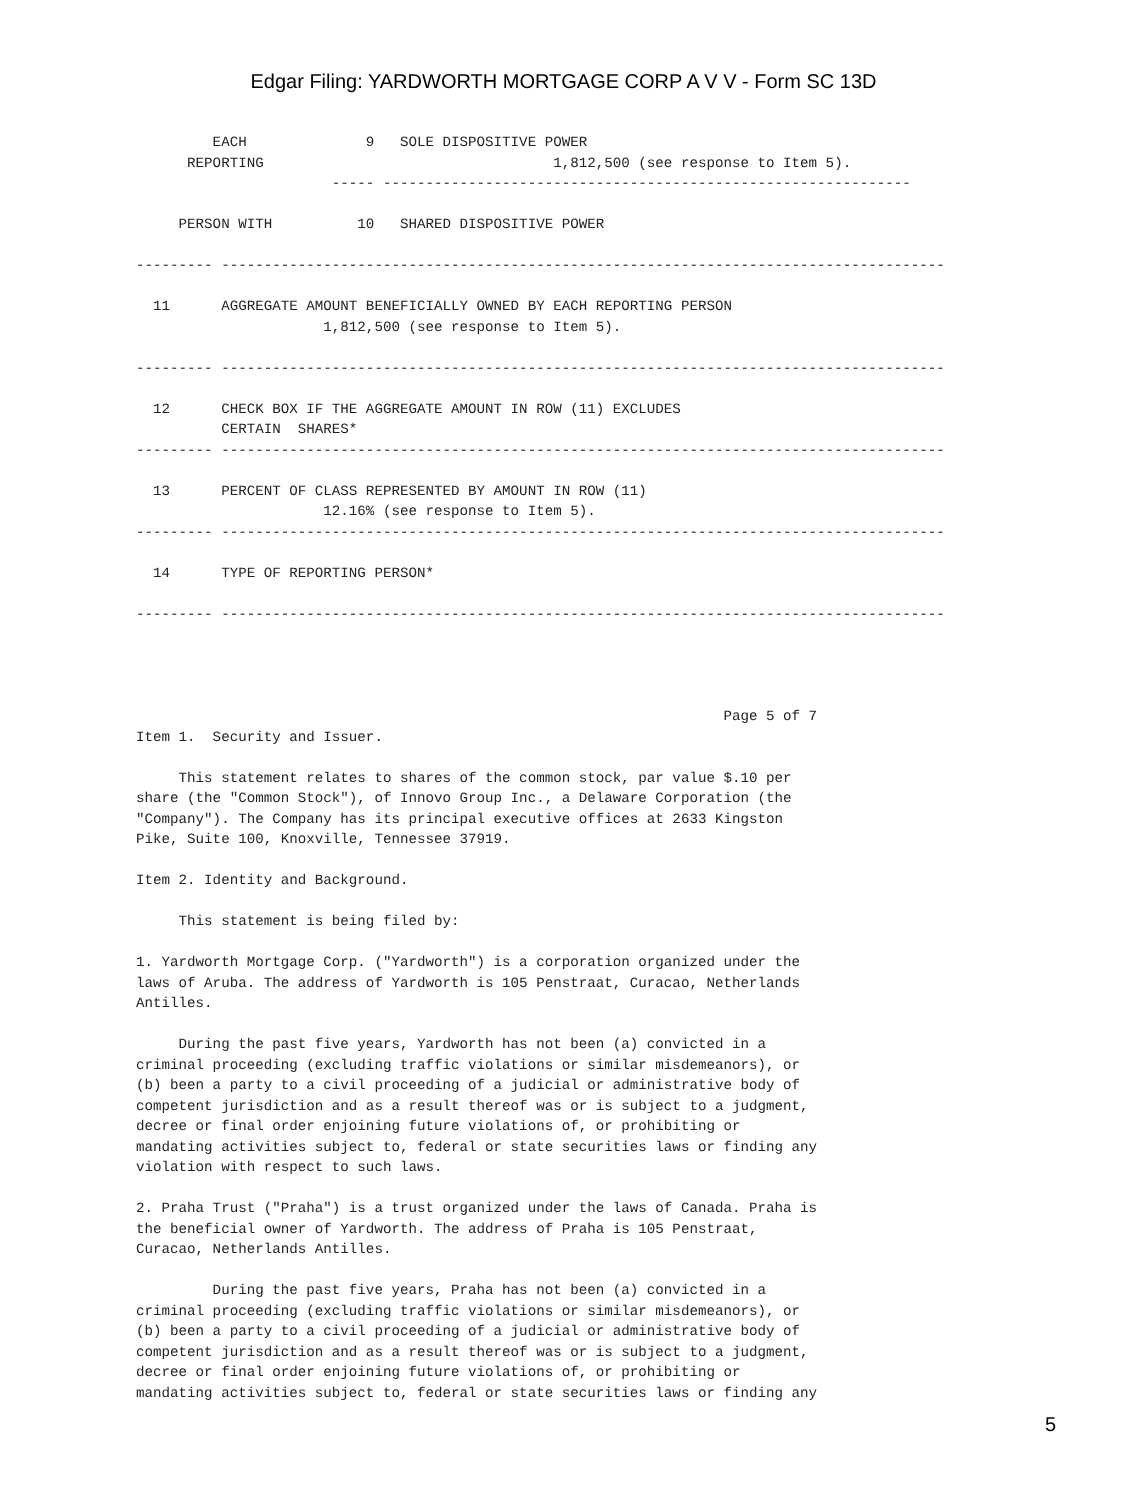Edgar Filing: YARDWORTH MORTGAGE CORP A V V - Form SC 13D
         EACH              9   SOLE DISPOSITIVE POWER
      REPORTING                                  1,812,500 (see response to Item 5).
                       ----- --------------------------------------------------------------

     PERSON WITH          10   SHARED DISPOSITIVE POWER

--------- -------------------------------------------------------------------------------------

  11      AGGREGATE AMOUNT BENEFICIALLY OWNED BY EACH REPORTING PERSON
                      1,812,500 (see response to Item 5).

--------- -------------------------------------------------------------------------------------

  12      CHECK BOX IF THE AGGREGATE AMOUNT IN ROW (11) EXCLUDES
          CERTAIN  SHARES*
--------- -------------------------------------------------------------------------------------

  13      PERCENT OF CLASS REPRESENTED BY AMOUNT IN ROW (11)
                      12.16% (see response to Item 5).
--------- -------------------------------------------------------------------------------------

  14      TYPE OF REPORTING PERSON*

--------- -------------------------------------------------------------------------------------




                                                                     Page 5 of 7
Item 1.  Security and Issuer.

     This statement relates to shares of the common stock, par value $.10 per
share (the "Common Stock"), of Innovo Group Inc., a Delaware Corporation (the
"Company"). The Company has its principal executive offices at 2633 Kingston
Pike, Suite 100, Knoxville, Tennessee 37919.

Item 2. Identity and Background.

     This statement is being filed by:

1. Yardworth Mortgage Corp. ("Yardworth") is a corporation organized under the
laws of Aruba. The address of Yardworth is 105 Penstraat, Curacao, Netherlands
Antilles.

     During the past five years, Yardworth has not been (a) convicted in a
criminal proceeding (excluding traffic violations or similar misdemeanors), or
(b) been a party to a civil proceeding of a judicial or administrative body of
competent jurisdiction and as a result thereof was or is subject to a judgment,
decree or final order enjoining future violations of, or prohibiting or
mandating activities subject to, federal or state securities laws or finding any
violation with respect to such laws.

2. Praha Trust ("Praha") is a trust organized under the laws of Canada. Praha is
the beneficial owner of Yardworth. The address of Praha is 105 Penstraat,
Curacao, Netherlands Antilles.

         During the past five years, Praha has not been (a) convicted in a
criminal proceeding (excluding traffic violations or similar misdemeanors), or
(b) been a party to a civil proceeding of a judicial or administrative body of
competent jurisdiction and as a result thereof was or is subject to a judgment,
decree or final order enjoining future violations of, or prohibiting or
mandating activities subject to, federal or state securities laws or finding any
5